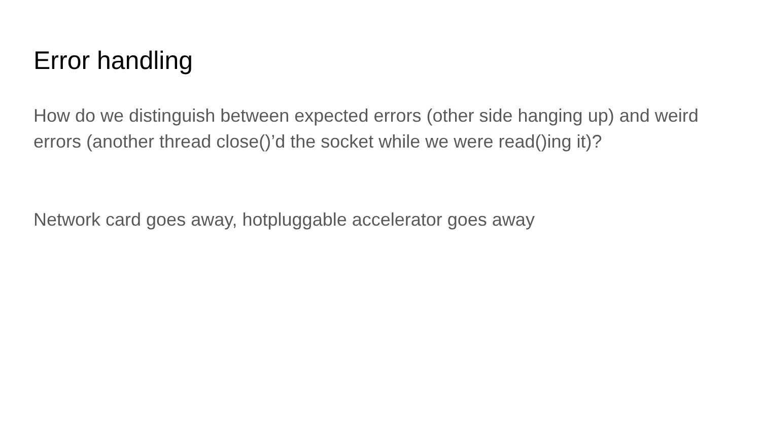Error handling
How do we distinguish between expected errors (other side hanging up) and weird errors (another thread close()’d the socket while we were read()ing it)?
Network card goes away, hotpluggable accelerator goes away